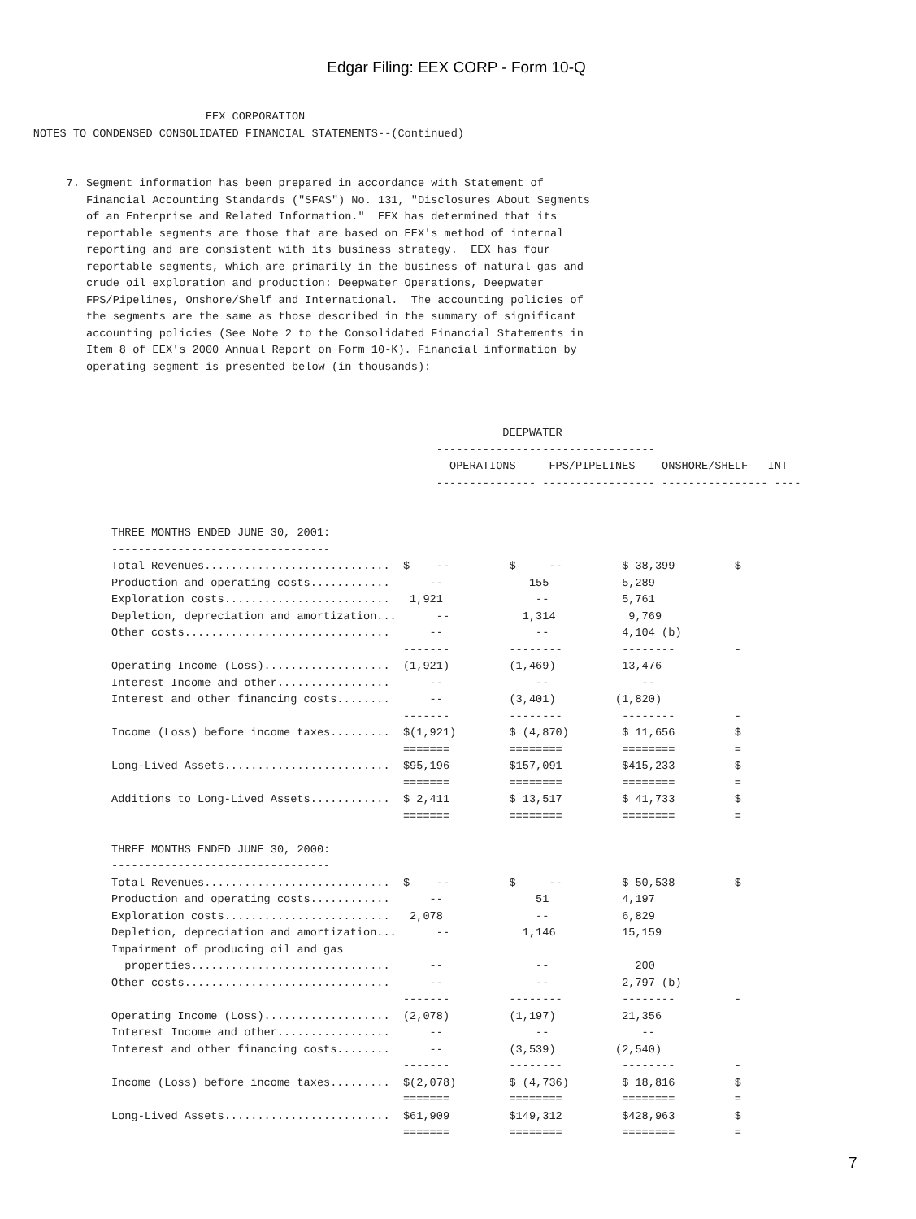Edgar Filing: EEX CORP - Form 10-Q
                               EEX CORPORATION
     NOTES TO CONDENSED CONSOLIDATED FINANCIAL STATEMENTS--(Continued)


          7. Segment information has been prepared in accordance with Statement of
             Financial Accounting Standards ("SFAS") No. 131, "Disclosures About Segments
             of an Enterprise and Related Information."  EEX has determined that its
             reportable segments are those that are based on EEX's method of internal
             reporting and are consistent with its business strategy.  EEX has four
             reportable segments, which are primarily in the business of natural gas and
             crude oil exploration and production: Deepwater Operations, Deepwater
             FPS/Pipelines, Onshore/Shelf and International.  The accounting policies of
             the segments are the same as those described in the summary of significant
             accounting policies (See Note 2 to the Consolidated Financial Statements in
             Item 8 of EEX's 2000 Annual Report on Form 10-K). Financial information by
             operating segment is presented below (in thousands):
| DEEPWATER --------------------------------- OPERATIONS FPS/PIPELINES ONSHORE/SHELF INT --------------- ----------------- ---------------- ---- THREE MONTHS ENDED JUNE 30, 2001: --------------------------------- Total Revenues............................ $ -- $ -- $ 38,399 $ Production and operating costs............ -- 155 5,289 Exploration costs......................... 1,921 -- 5,761 Depletion, depreciation and amortization... -- 1,314 9,769 Other costs............................... -- -- 4,104 (b) ------- -------- -------- - Operating Income (Loss)................... (1,921) (1,469) 13,476 Interest Income and other................. -- -- -- Interest and other financing costs........ -- (3,401) (1,820) ------- -------- -------- - Income (Loss) before income taxes......... $(1,921) $ (4,870) $ 11,656 $ ======= ======== ======== = Long-Lived Assets......................... $95,196 $157,091 $415,233 $ ======= ======== ======== = Additions to Long-Lived Assets............ $ 2,411 $ 13,517 $ 41,733 $ ======= ======== ======== = THREE MONTHS ENDED JUNE 30, 2000: --------------------------------- Total Revenues............................ $ -- $ -- $ 50,538 $ Production and operating costs............ -- 51 4,197 Exploration costs......................... 2,078 -- 6,829 Depletion, depreciation and amortization... -- 1,146 15,159 Impairment of producing oil and gas properties.............................. -- -- 200 Other costs............................... -- -- 2,797 (b) ------- -------- -------- - Operating Income (Loss)................... (2,078) (1,197) 21,356 Interest Income and other................. -- -- -- Interest and other financing costs........ -- (3,539) (2,540) ------- -------- -------- - Income (Loss) before income taxes......... $(2,078) $ (4,736) $ 18,816 $ ======= ======== ======== = Long-Lived Assets......................... $61,909 $149,312 $428,963 $ ======= ======== ======== = |
7